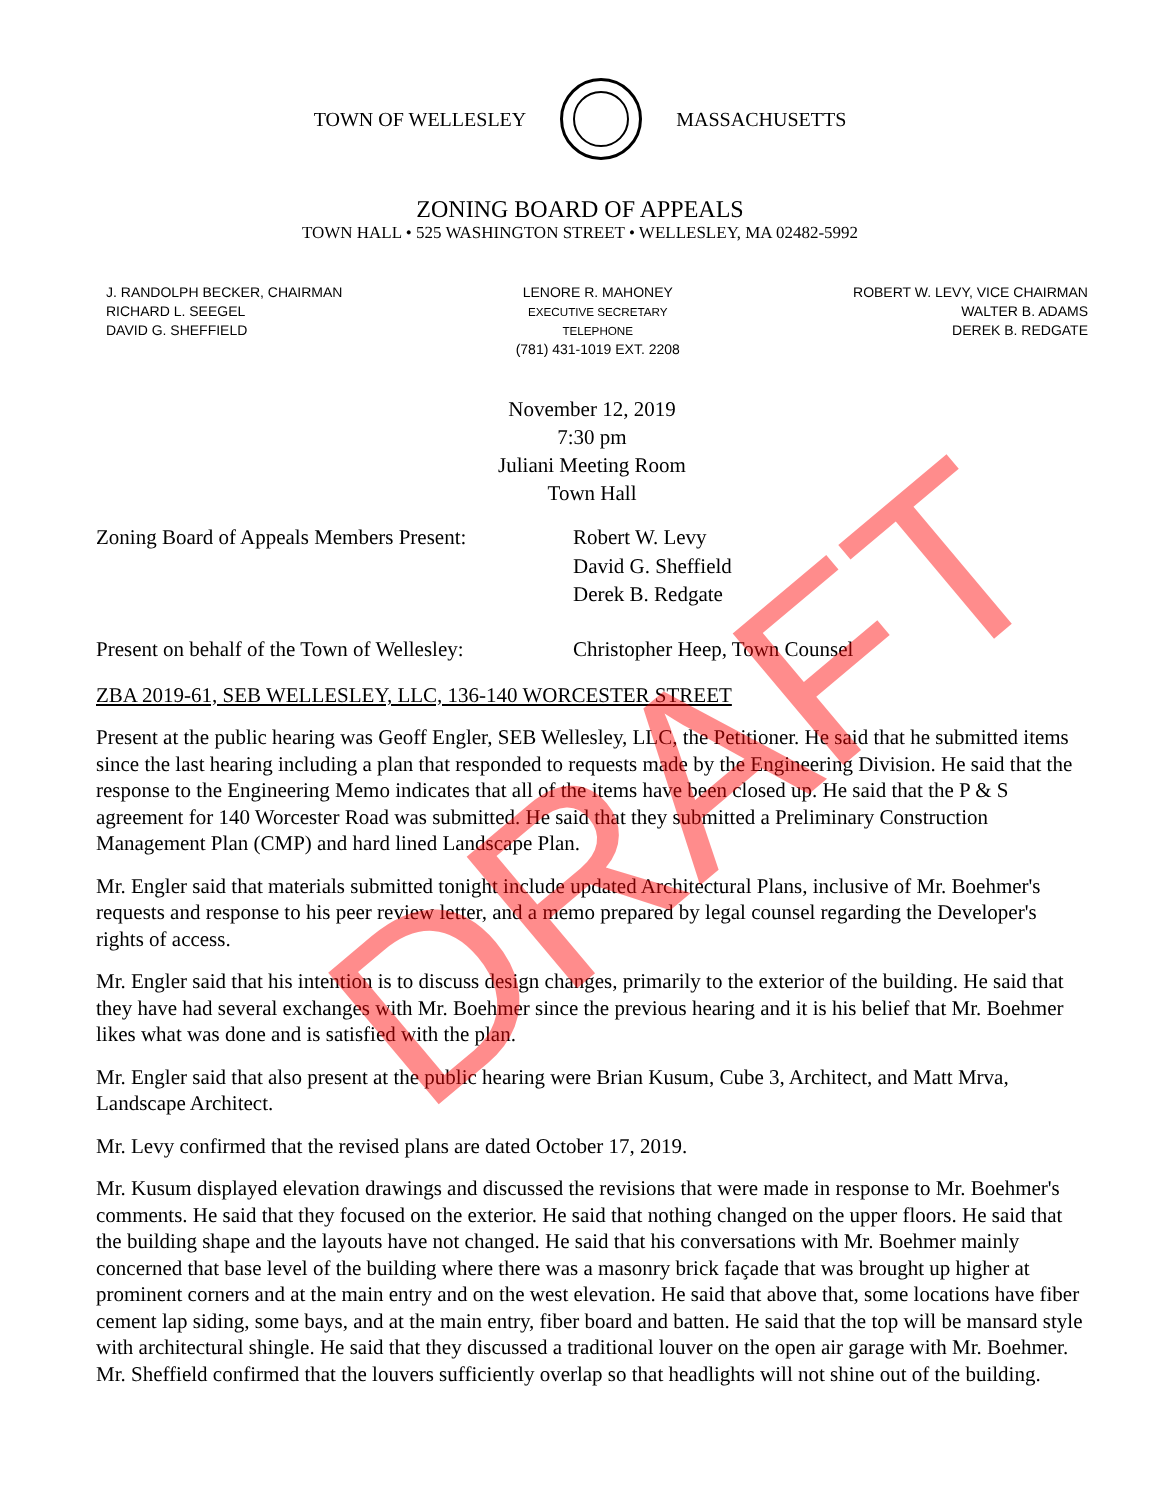TOWN OF WELLESLEY MASSACHUSETTS
ZONING BOARD OF APPEALS
TOWN HALL • 525 WASHINGTON STREET • WELLESLEY, MA 02482-5992
J. RANDOLPH BECKER, CHAIRMAN
RICHARD L. SEEGEL
DAVID G. SHEFFIELD
LENORE R. MAHONEY
EXECUTIVE SECRETARY
TELEPHONE
(781) 431-1019 EXT. 2208
ROBERT W. LEVY, VICE CHAIRMAN
WALTER B. ADAMS
DEREK B. REDGATE
November 12, 2019
7:30 pm
Juliani Meeting Room
Town Hall
Zoning Board of Appeals Members Present:
Robert W. Levy
David G. Sheffield
Derek B. Redgate
Present on behalf of the Town of Wellesley:
Christopher Heep, Town Counsel
ZBA 2019-61, SEB WELLESLEY, LLC, 136-140 WORCESTER STREET
Present at the public hearing was Geoff Engler, SEB Wellesley, LLC, the Petitioner. He said that he submitted items since the last hearing including a plan that responded to requests made by the Engineering Division. He said that the response to the Engineering Memo indicates that all of the items have been closed up. He said that the P & S agreement for 140 Worcester Road was submitted. He said that they submitted a Preliminary Construction Management Plan (CMP) and hard lined Landscape Plan.
Mr. Engler said that materials submitted tonight include updated Architectural Plans, inclusive of Mr. Boehmer's requests and response to his peer review letter, and a memo prepared by legal counsel regarding the Developer's rights of access.
Mr. Engler said that his intention is to discuss design changes, primarily to the exterior of the building. He said that they have had several exchanges with Mr. Boehmer since the previous hearing and it is his belief that Mr. Boehmer likes what was done and is satisfied with the plan.
Mr. Engler said that also present at the public hearing were Brian Kusum, Cube 3, Architect, and Matt Mrva, Landscape Architect.
Mr. Levy confirmed that the revised plans are dated October 17, 2019.
Mr. Kusum displayed elevation drawings and discussed the revisions that were made in response to Mr. Boehmer's comments. He said that they focused on the exterior. He said that nothing changed on the upper floors. He said that the building shape and the layouts have not changed. He said that his conversations with Mr. Boehmer mainly concerned that base level of the building where there was a masonry brick façade that was brought up higher at prominent corners and at the main entry and on the west elevation. He said that above that, some locations have fiber cement lap siding, some bays, and at the main entry, fiber board and batten. He said that the top will be mansard style with architectural shingle. He said that they discussed a traditional louver on the open air garage with Mr. Boehmer. Mr. Sheffield confirmed that the louvers sufficiently overlap so that headlights will not shine out of the building.
DRAFT